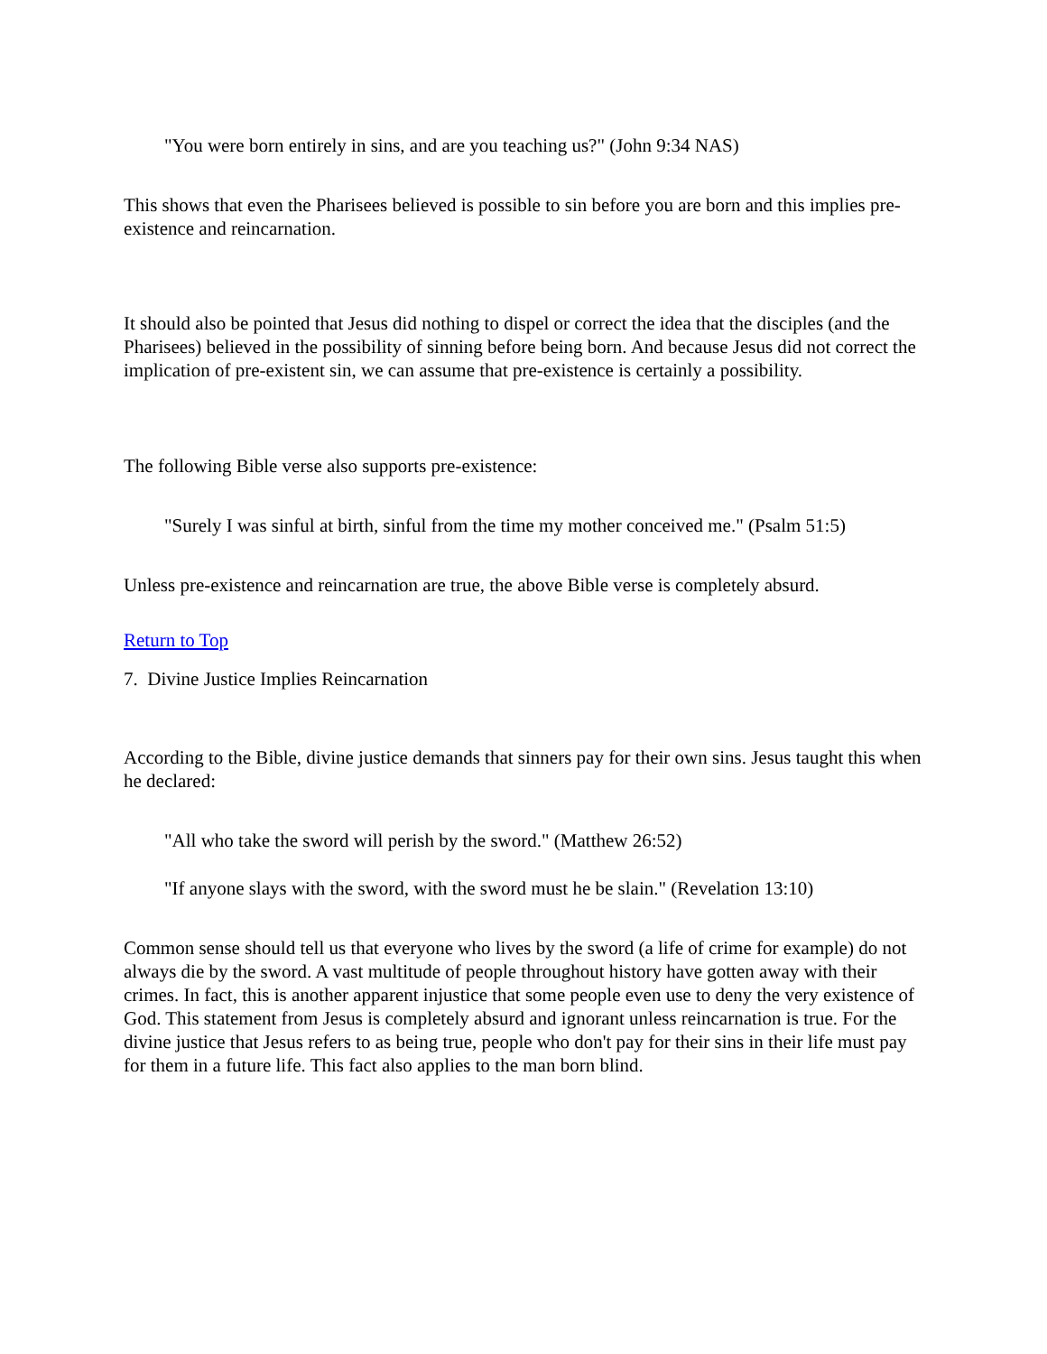"You were born entirely in sins, and are you teaching us?" (John 9:34 NAS)
This shows that even the Pharisees believed is possible to sin before you are born and this implies pre-existence and reincarnation.
It should also be pointed that Jesus did nothing to dispel or correct the idea that the disciples (and the Pharisees) believed in the possibility of sinning before being born. And because Jesus did not correct the implication of pre-existent sin, we can assume that pre-existence is certainly a possibility.
The following Bible verse also supports pre-existence:
"Surely I was sinful at birth, sinful from the time my mother conceived me." (Psalm 51:5)
Unless pre-existence and reincarnation are true, the above Bible verse is completely absurd.
Return to Top
7. Divine Justice Implies Reincarnation
According to the Bible, divine justice demands that sinners pay for their own sins. Jesus taught this when he declared:
"All who take the sword will perish by the sword." (Matthew 26:52)
"If anyone slays with the sword, with the sword must he be slain." (Revelation 13:10)
Common sense should tell us that everyone who lives by the sword (a life of crime for example) do not always die by the sword. A vast multitude of people throughout history have gotten away with their crimes. In fact, this is another apparent injustice that some people even use to deny the very existence of God. This statement from Jesus is completely absurd and ignorant unless reincarnation is true. For the divine justice that Jesus refers to as being true, people who don't pay for their sins in their life must pay for them in a future life. This fact also applies to the man born blind.